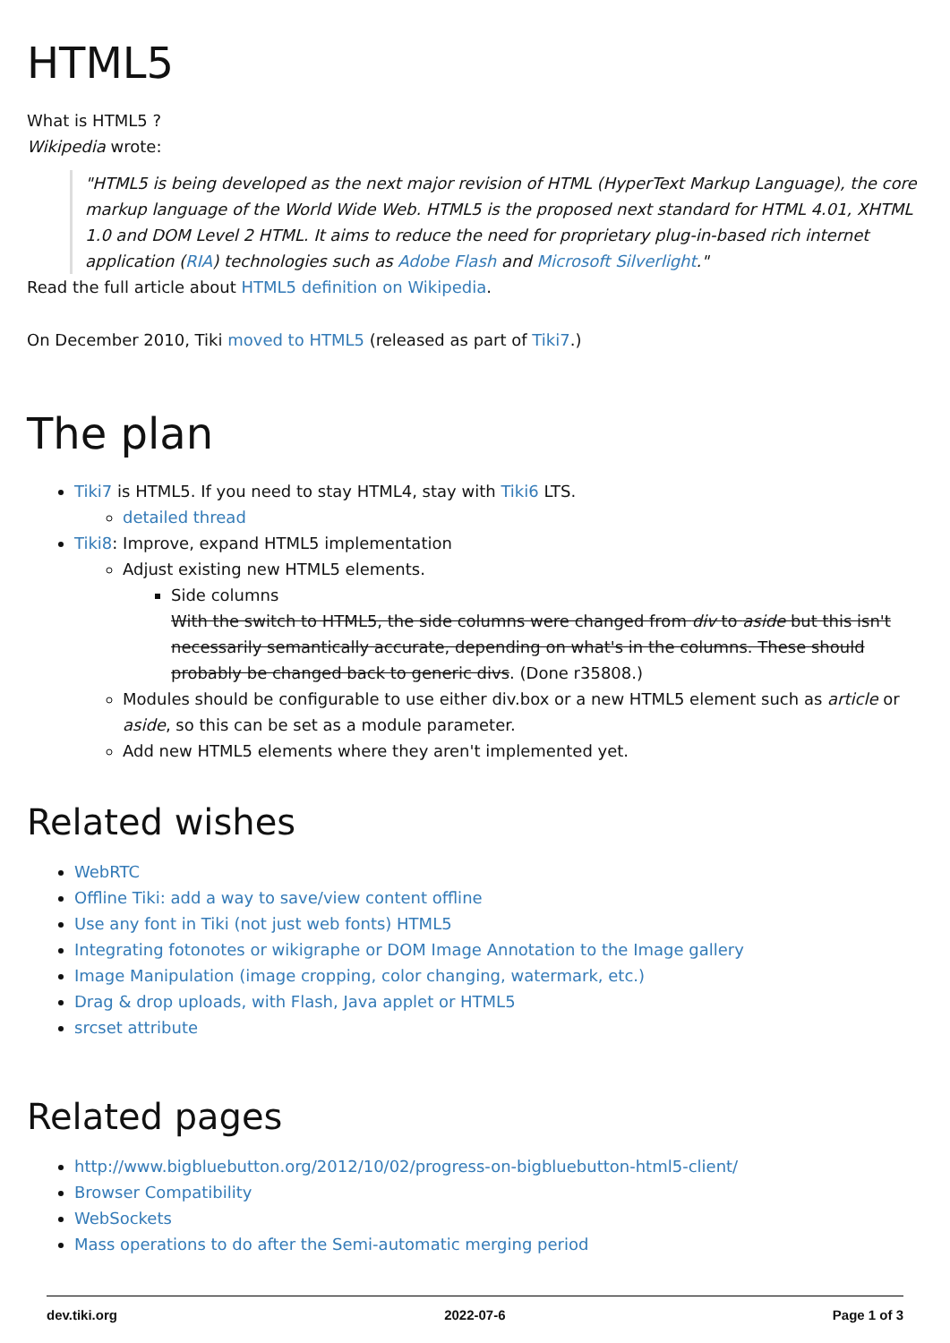HTML5
What is HTML5 ?
Wikipedia wrote:
"HTML5 is being developed as the next major revision of HTML (HyperText Markup Language), the core markup language of the World Wide Web. HTML5 is the proposed next standard for HTML 4.01, XHTML 1.0 and DOM Level 2 HTML. It aims to reduce the need for proprietary plug-in-based rich internet application (RIA) technologies such as Adobe Flash and Microsoft Silverlight."
Read the full article about HTML5 definition on Wikipedia.
On December 2010, Tiki moved to HTML5 (released as part of Tiki7.)
The plan
Tiki7 is HTML5. If you need to stay HTML4, stay with Tiki6 LTS.
detailed thread
Tiki8: Improve, expand HTML5 implementation
Adjust existing new HTML5 elements.
Side columns
With the switch to HTML5, the side columns were changed from div to aside but this isn't necessarily semantically accurate, depending on what's in the columns. These should probably be changed back to generic divs. (Done r35808.)
Modules should be configurable to use either div.box or a new HTML5 element such as article or aside, so this can be set as a module parameter.
Add new HTML5 elements where they aren't implemented yet.
Related wishes
WebRTC
Offline Tiki: add a way to save/view content offline
Use any font in Tiki (not just web fonts) HTML5
Integrating fotonotes or wikigraphe or DOM Image Annotation to the Image gallery
Image Manipulation (image cropping, color changing, watermark, etc.)
Drag & drop uploads, with Flash, Java applet or HTML5
srcset attribute
Related pages
http://www.bigbluebutton.org/2012/10/02/progress-on-bigbluebutton-html5-client/
Browser Compatibility
WebSockets
Mass operations to do after the Semi-automatic merging period
dev.tiki.org 2022-07-6 Page 1 of 3